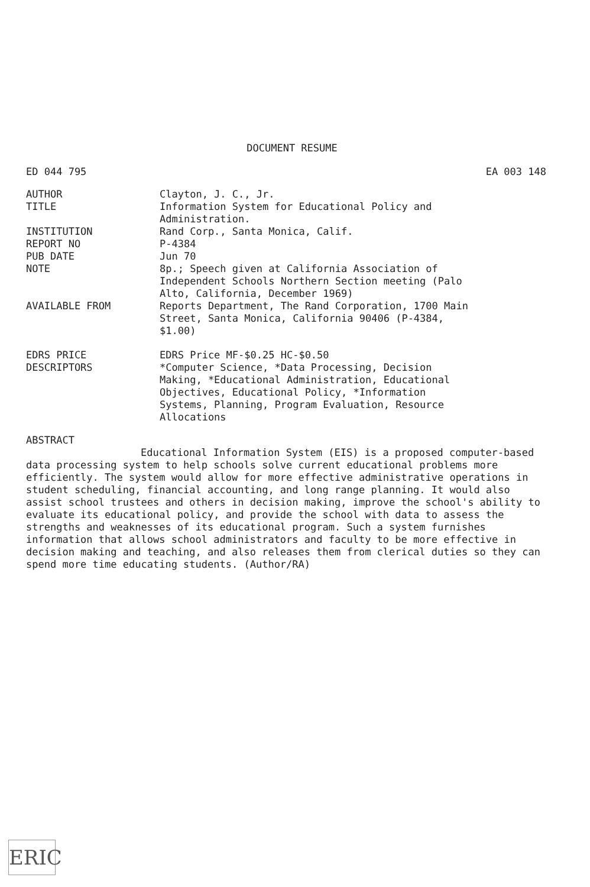DOCUMENT RESUME
ED 044 795 EA 003 148
| AUTHOR | Clayton, J. C., Jr. |
| TITLE | Information System for Educational Policy and Administration. |
| INSTITUTION | Rand Corp., Santa Monica, Calif. |
| REPORT NO | P-4384 |
| PUB DATE | Jun 70 |
| NOTE | 8p.; Speech given at California Association of Independent Schools Northern Section meeting (Palo Alto, California, December 1969) |
| AVAILABLE FROM | Reports Department, The Rand Corporation, 1700 Main Street, Santa Monica, California 90406 (P-4384, $1.00) |
| EDRS PRICE | EDRS Price MF-$0.25 HC-$0.50 |
| DESCRIPTORS | *Computer Science, *Data Processing, Decision Making, *Educational Administration, Educational Objectives, Educational Policy, *Information Systems, Planning, Program Evaluation, Resource Allocations |
ABSTRACT
Educational Information System (EIS) is a proposed computer-based data processing system to help schools solve current educational problems more efficiently. The system would allow for more effective administrative operations in student scheduling, financial accounting, and long range planning. It would also assist school trustees and others in decision making, improve the school's ability to evaluate its educational policy, and provide the school with data to assess the strengths and weaknesses of its educational program. Such a system furnishes information that allows school administrators and faculty to be more effective in decision making and teaching, and also releases them from clerical duties so they can spend more time educating students. (Author/RA)
ERIC